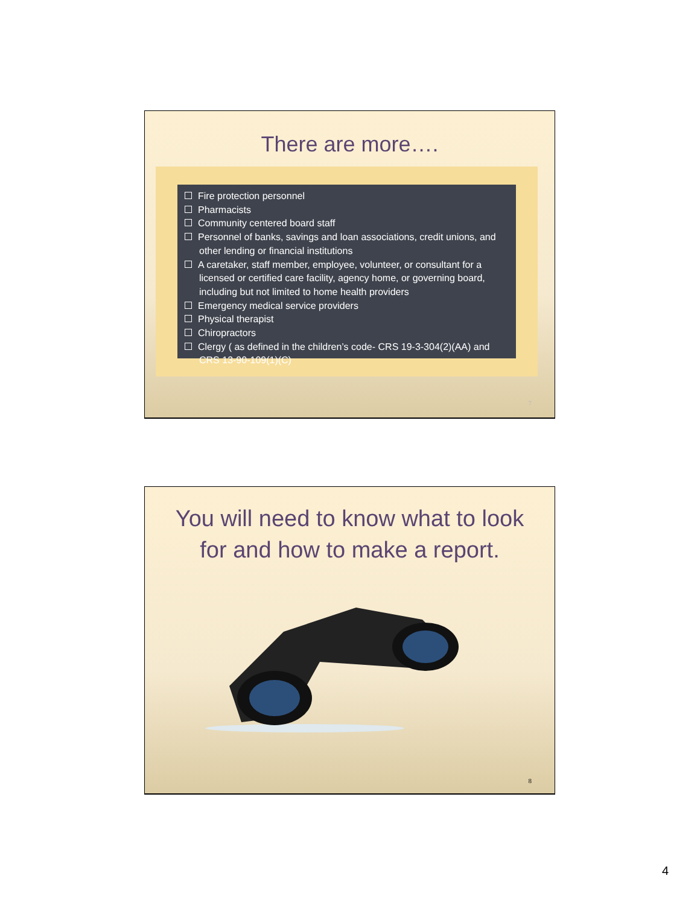There are more….
Fire protection personnel
Pharmacists
Community centered board staff
Personnel of banks, savings and loan associations, credit unions, and other lending or financial institutions
A caretaker, staff member, employee, volunteer, or consultant for a licensed or certified care facility, agency home, or governing board, including but not limited to home health providers
Emergency medical service providers
Physical therapist
Chiropractors
Clergy ( as defined in the children’s code- CRS 19-3-304(2)(AA) and CRS 13-90-109(1)(C)
7
You will need to know what to look for and how to make a report.
8
4